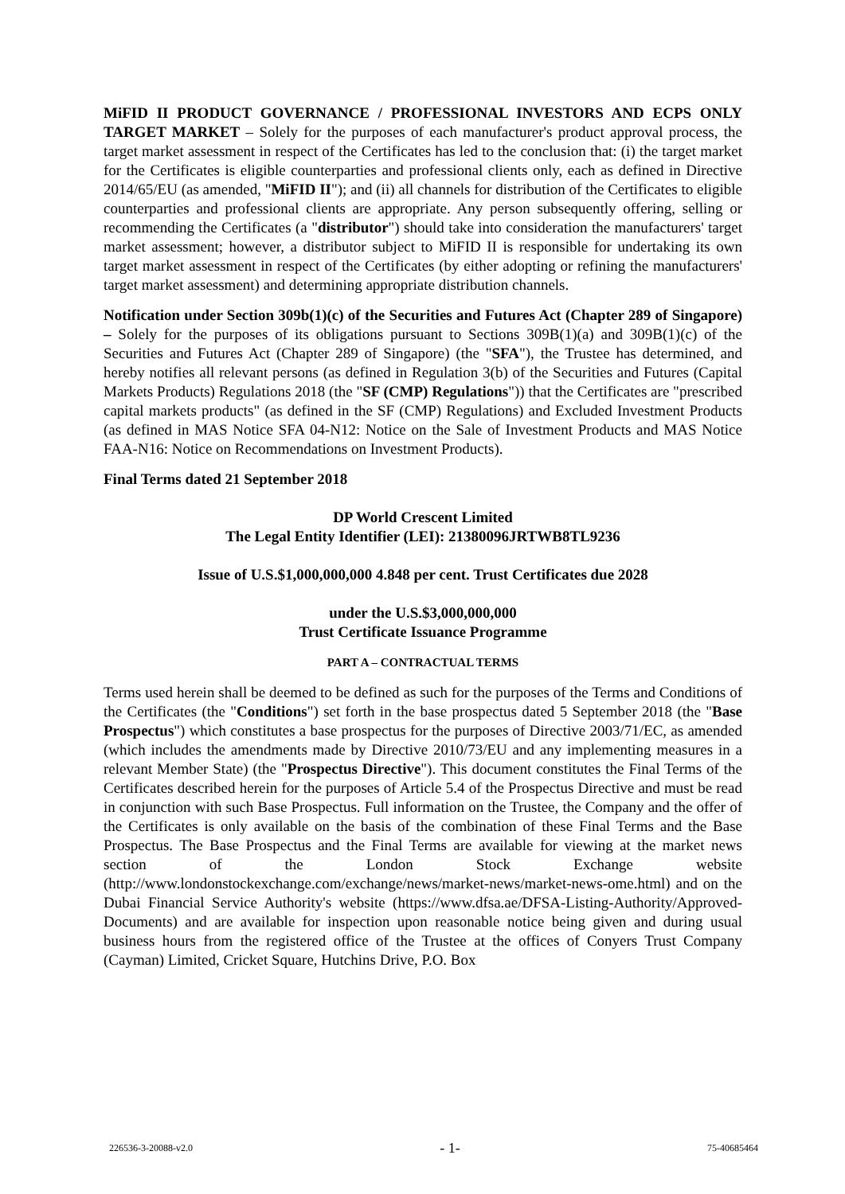MiFID II PRODUCT GOVERNANCE / PROFESSIONAL INVESTORS AND ECPS ONLY TARGET MARKET – Solely for the purposes of each manufacturer's product approval process, the target market assessment in respect of the Certificates has led to the conclusion that: (i) the target market for the Certificates is eligible counterparties and professional clients only, each as defined in Directive 2014/65/EU (as amended, "MiFID II"); and (ii) all channels for distribution of the Certificates to eligible counterparties and professional clients are appropriate. Any person subsequently offering, selling or recommending the Certificates (a "distributor") should take into consideration the manufacturers' target market assessment; however, a distributor subject to MiFID II is responsible for undertaking its own target market assessment in respect of the Certificates (by either adopting or refining the manufacturers' target market assessment) and determining appropriate distribution channels.
Notification under Section 309b(1)(c) of the Securities and Futures Act (Chapter 289 of Singapore) – Solely for the purposes of its obligations pursuant to Sections 309B(1)(a) and 309B(1)(c) of the Securities and Futures Act (Chapter 289 of Singapore) (the "SFA"), the Trustee has determined, and hereby notifies all relevant persons (as defined in Regulation 3(b) of the Securities and Futures (Capital Markets Products) Regulations 2018 (the "SF (CMP) Regulations")) that the Certificates are "prescribed capital markets products" (as defined in the SF (CMP) Regulations) and Excluded Investment Products (as defined in MAS Notice SFA 04-N12: Notice on the Sale of Investment Products and MAS Notice FAA-N16: Notice on Recommendations on Investment Products).
Final Terms dated 21 September 2018
DP World Crescent Limited
The Legal Entity Identifier (LEI): 21380096JRTWB8TL9236
Issue of U.S.$1,000,000,000 4.848 per cent. Trust Certificates due 2028
under the U.S.$3,000,000,000
Trust Certificate Issuance Programme
PART A – CONTRACTUAL TERMS
Terms used herein shall be deemed to be defined as such for the purposes of the Terms and Conditions of the Certificates (the "Conditions") set forth in the base prospectus dated 5 September 2018 (the "Base Prospectus") which constitutes a base prospectus for the purposes of Directive 2003/71/EC, as amended (which includes the amendments made by Directive 2010/73/EU and any implementing measures in a relevant Member State) (the "Prospectus Directive"). This document constitutes the Final Terms of the Certificates described herein for the purposes of Article 5.4 of the Prospectus Directive and must be read in conjunction with such Base Prospectus. Full information on the Trustee, the Company and the offer of the Certificates is only available on the basis of the combination of these Final Terms and the Base Prospectus. The Base Prospectus and the Final Terms are available for viewing at the market news section of the London Stock Exchange website (http://www.londonstockexchange.com/exchange/news/market-news/market-news-ome.html) and on the Dubai Financial Service Authority's website (https://www.dfsa.ae/DFSA-Listing-Authority/Approved-Documents) and are available for inspection upon reasonable notice being given and during usual business hours from the registered office of the Trustee at the offices of Conyers Trust Company (Cayman) Limited, Cricket Square, Hutchins Drive, P.O. Box
226536-3-20088-v2.0 - 1- 75-40685464